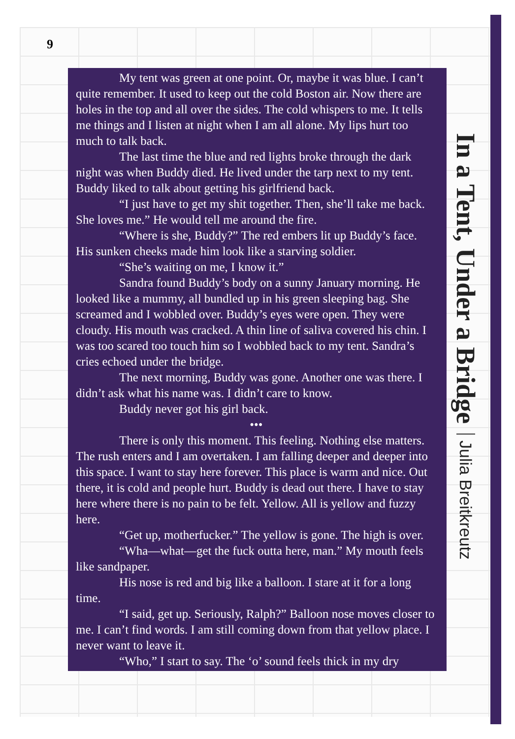9
My tent was green at one point. Or, maybe it was blue. I can’t quite remember. It used to keep out the cold Boston air. Now there are holes in the top and all over the sides. The cold whispers to me. It tells me things and I listen at night when I am all alone. My lips hurt too much to talk back.
The last time the blue and red lights broke through the dark night was when Buddy died. He lived under the tarp next to my tent. Buddy liked to talk about getting his girlfriend back.
“I just have to get my shit together. Then, she’ll take me back. She loves me.” He would tell me around the fire.
“Where is she, Buddy?” The red embers lit up Buddy’s face. His sunken cheeks made him look like a starving soldier.
“She’s waiting on me, I know it.”
Sandra found Buddy’s body on a sunny January morning. He looked like a mummy, all bundled up in his green sleeping bag. She screamed and I wobbled over. Buddy’s eyes were open. They were cloudy. His mouth was cracked. A thin line of saliva covered his chin. I was too scared too touch him so I wobbled back to my tent. Sandra’s cries echoed under the bridge.
The next morning, Buddy was gone. Another one was there. I didn’t ask what his name was. I didn’t care to know.
Buddy never got his girl back.
•••
There is only this moment. This feeling. Nothing else matters. The rush enters and I am overtaken. I am falling deeper and deeper into this space. I want to stay here forever. This place is warm and nice. Out there, it is cold and people hurt. Buddy is dead out there. I have to stay here where there is no pain to be felt. Yellow. All is yellow and fuzzy here.
“Get up, motherfucker.” The yellow is gone. The high is over.
“Wha—what—get the fuck outta here, man.” My mouth feels like sandpaper.
His nose is red and big like a balloon. I stare at it for a long time.
“I said, get up. Seriously, Ralph?” Balloon nose moves closer to me. I can’t find words. I am still coming down from that yellow place. I never want to leave it.
“Who,” I start to say. The ‘o’ sound feels thick in my dry
In a Tent, Under a Bridge Julia Breitkreutz